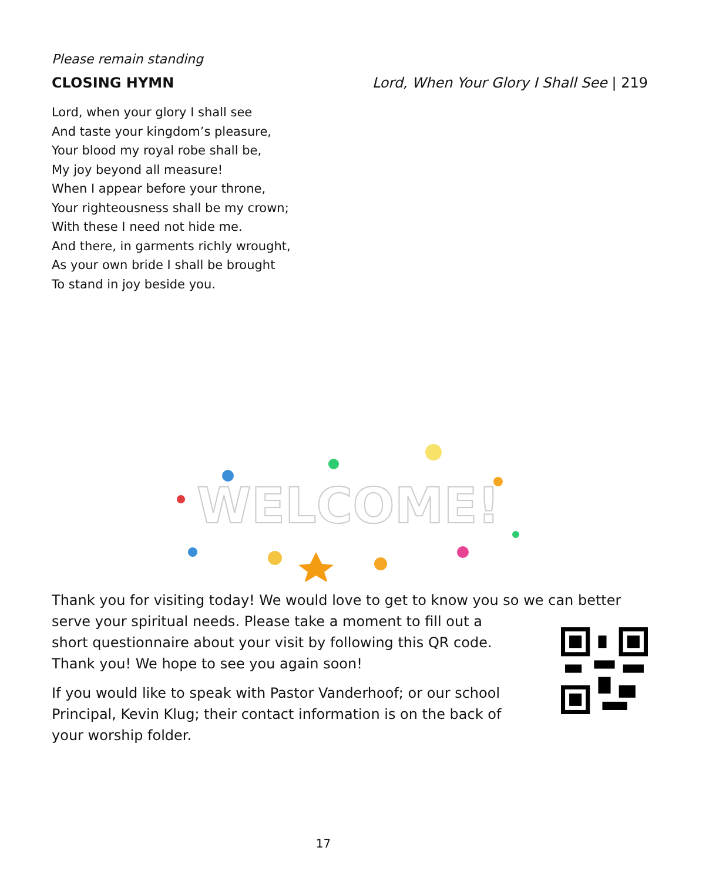Please remain standing
CLOSING HYMN Lord, When Your Glory I Shall See | 219
Lord, when your glory I shall see
And taste your kingdom’s pleasure,
Your blood my royal robe shall be,
My joy beyond all measure!
When I appear before your throne,
Your righteousness shall be my crown;
With these I need not hide me.
And there, in garments richly wrought,
As your own bride I shall be brought
To stand in joy beside you.
WELCOME!
Thank you for visiting today! We would love to get to know you so we can better
serve your spiritual needs. Please take a moment to fill out a
short questionnaire about your visit by following this QR code.
Thank you! We hope to see you again soon!
If you would like to speak with Pastor Vanderhoof; or our school
Principal, Kevin Klug; their contact information is on the back of
your worship folder.
17